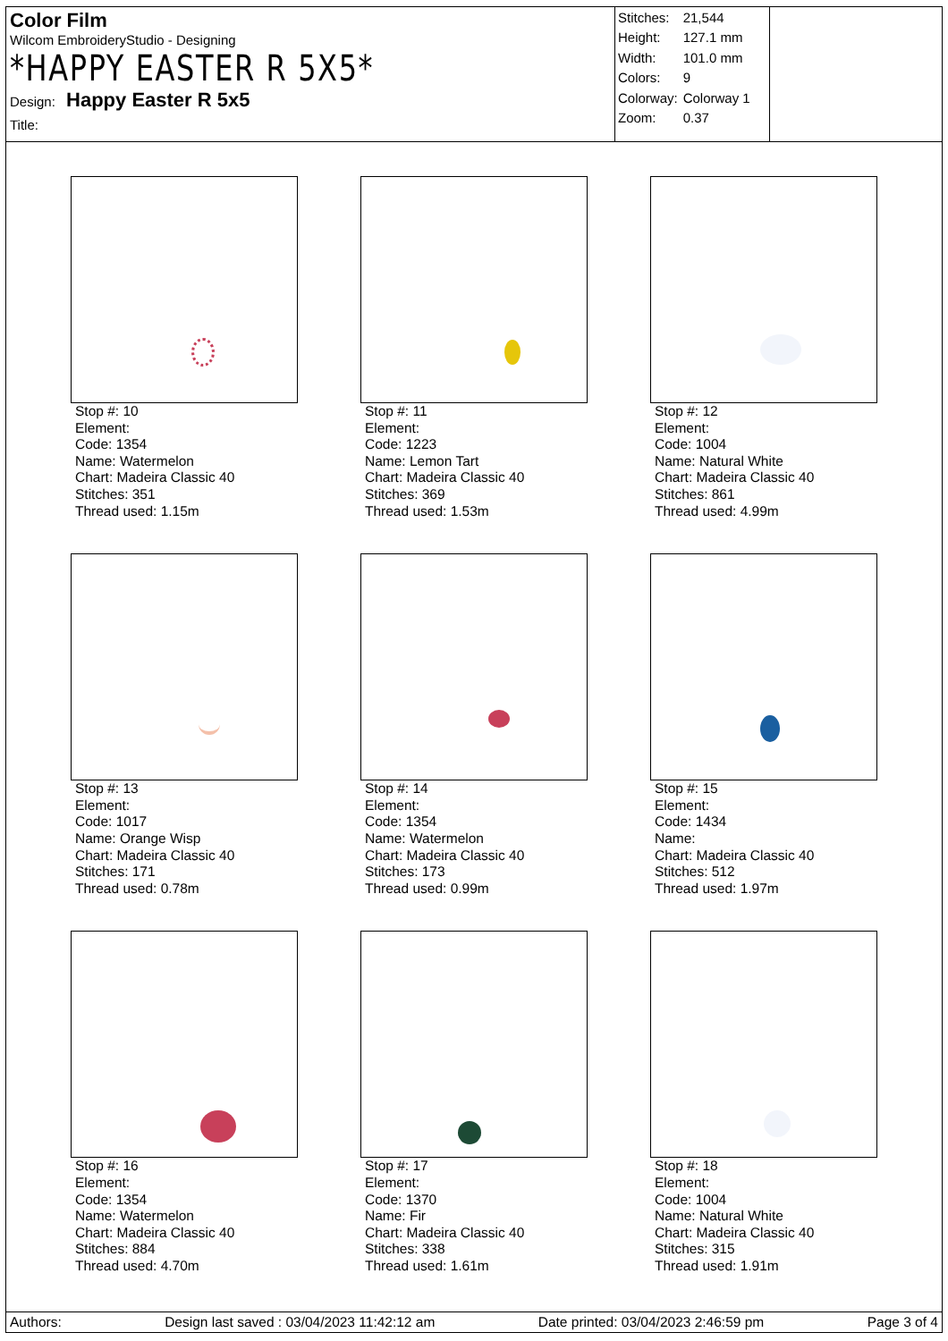Color Film
Wilcom EmbroideryStudio - Designing
*HAPPY EASTER R 5X5*
Design: Happy Easter R 5x5
Title:
| Stitches: | 21,544 |
| Height: | 127.1 mm |
| Width: | 101.0 mm |
| Colors: | 9 |
| Colorway: | Colorway 1 |
| Zoom: | 0.37 |
Stop #: 10
Element:
Code: 1354
Name: Watermelon
Chart: Madeira Classic 40
Stitches: 351
Thread used: 1.15m
Stop #: 11
Element:
Code: 1223
Name: Lemon Tart
Chart: Madeira Classic 40
Stitches: 369
Thread used: 1.53m
Stop #: 12
Element:
Code: 1004
Name: Natural White
Chart: Madeira Classic 40
Stitches: 861
Thread used: 4.99m
Stop #: 13
Element:
Code: 1017
Name: Orange Wisp
Chart: Madeira Classic 40
Stitches: 171
Thread used: 0.78m
Stop #: 14
Element:
Code: 1354
Name: Watermelon
Chart: Madeira Classic 40
Stitches: 173
Thread used: 0.99m
Stop #: 15
Element:
Code: 1434
Name:
Chart: Madeira Classic 40
Stitches: 512
Thread used: 1.97m
Stop #: 16
Element:
Code: 1354
Name: Watermelon
Chart: Madeira Classic 40
Stitches: 884
Thread used: 4.70m
Stop #: 17
Element:
Code: 1370
Name: Fir
Chart: Madeira Classic 40
Stitches: 338
Thread used: 1.61m
Stop #: 18
Element:
Code: 1004
Name: Natural White
Chart: Madeira Classic 40
Stitches: 315
Thread used: 1.91m
Authors: Design last saved : 03/04/2023 11:42:12 am Date printed: 03/04/2023 2:46:59 pm Page 3 of 4